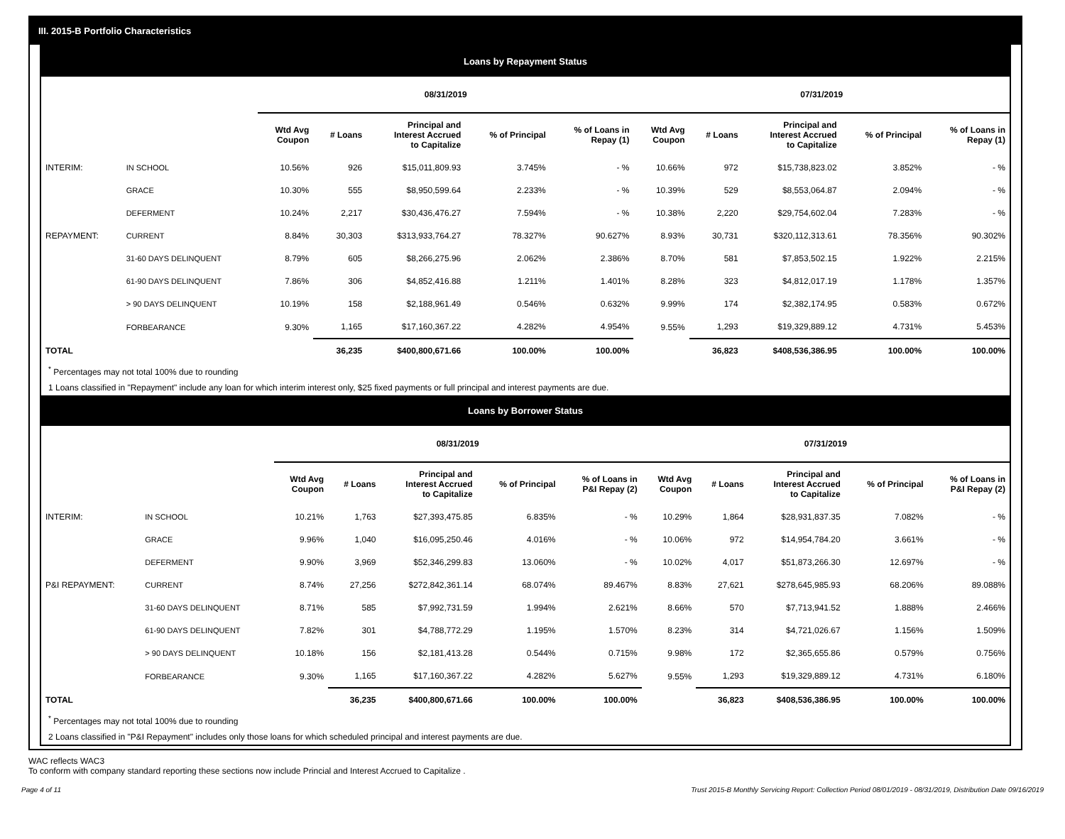III. 2015-B Portfolio Characteristics
Loans by Repayment Status
| | | 08/31/2019 | | | | | 07/31/2019 | | | | |
| --- | --- | --- | --- | --- | --- | --- | --- | --- | --- | --- | --- |
| | | Wtd Avg Coupon | # Loans | Principal and Interest Accrued to Capitalize | % of Principal | % of Loans in Repay (1) | Wtd Avg Coupon | # Loans | Principal and Interest Accrued to Capitalize | % of Principal | % of Loans in Repay (1) |
| INTERIM: | IN SCHOOL | 10.56% | 926 | $15,011,809.93 | 3.745% | - % | 10.66% | 972 | $15,738,823.02 | 3.852% | - % |
| | GRACE | 10.30% | 555 | $8,950,599.64 | 2.233% | - % | 10.39% | 529 | $8,553,064.87 | 2.094% | - % |
| | DEFERMENT | 10.24% | 2,217 | $30,436,476.27 | 7.594% | - % | 10.38% | 2,220 | $29,754,602.04 | 7.283% | - % |
| REPAYMENT: | CURRENT | 8.84% | 30,303 | $313,933,764.27 | 78.327% | 90.627% | 8.93% | 30,731 | $320,112,313.61 | 78.356% | 90.302% |
| | 31-60 DAYS DELINQUENT | 8.79% | 605 | $8,266,275.96 | 2.062% | 2.386% | 8.70% | 581 | $7,853,502.15 | 1.922% | 2.215% |
| | 61-90 DAYS DELINQUENT | 7.86% | 306 | $4,852,416.88 | 1.211% | 1.401% | 8.28% | 323 | $4,812,017.19 | 1.178% | 1.357% |
| | > 90 DAYS DELINQUENT | 10.19% | 158 | $2,188,961.49 | 0.546% | 0.632% | 9.99% | 174 | $2,382,174.95 | 0.583% | 0.672% |
| | FORBEARANCE | 9.30% | 1,165 | $17,160,367.22 | 4.282% | 4.954% | 9.55% | 1,293 | $19,329,889.12 | 4.731% | 5.453% |
| TOTAL | | | 36,235 | $400,800,671.66 | 100.00% | 100.00% | | 36,823 | $408,536,386.95 | 100.00% | 100.00% |
<sup>*</sup> Percentages may not total 100% due to rounding
1 Loans classified in "Repayment" include any loan for which interim interest only, $25 fixed payments or full principal and interest payments are due.
Loans by Borrower Status
| | | 08/31/2019 | | | | | 07/31/2019 | | | | |
| --- | --- | --- | --- | --- | --- | --- | --- | --- | --- | --- | --- |
| | | Wtd Avg Coupon | # Loans | Principal and Interest Accrued to Capitalize | % of Principal | % of Loans in P&I Repay (2) | Wtd Avg Coupon | # Loans | Principal and Interest Accrued to Capitalize | % of Principal | % of Loans in P&I Repay (2) |
| INTERIM: | IN SCHOOL | 10.21% | 1,763 | $27,393,475.85 | 6.835% | - % | 10.29% | 1,864 | $28,931,837.35 | 7.082% | - % |
| | GRACE | 9.96% | 1,040 | $16,095,250.46 | 4.016% | - % | 10.06% | 972 | $14,954,784.20 | 3.661% | - % |
| | DEFERMENT | 9.90% | 3,969 | $52,346,299.83 | 13.060% | - % | 10.02% | 4,017 | $51,873,266.30 | 12.697% | - % |
| P&I REPAYMENT: | CURRENT | 8.74% | 27,256 | $272,842,361.14 | 68.074% | 89.467% | 8.83% | 27,621 | $278,645,985.93 | 68.206% | 89.088% |
| | 31-60 DAYS DELINQUENT | 8.71% | 585 | $7,992,731.59 | 1.994% | 2.621% | 8.66% | 570 | $7,713,941.52 | 1.888% | 2.466% |
| | 61-90 DAYS DELINQUENT | 7.82% | 301 | $4,788,772.29 | 1.195% | 1.570% | 8.23% | 314 | $4,721,026.67 | 1.156% | 1.509% |
| | > 90 DAYS DELINQUENT | 10.18% | 156 | $2,181,413.28 | 0.544% | 0.715% | 9.98% | 172 | $2,365,655.86 | 0.579% | 0.756% |
| | FORBEARANCE | 9.30% | 1,165 | $17,160,367.22 | 4.282% | 5.627% | 9.55% | 1,293 | $19,329,889.12 | 4.731% | 6.180% |
| TOTAL | | | 36,235 | $400,800,671.66 | 100.00% | 100.00% | | 36,823 | $408,536,386.95 | 100.00% | 100.00% |
<sup>*</sup> Percentages may not total 100% due to rounding
2 Loans classified in "P&I Repayment" includes only those loans for which scheduled principal and interest payments are due.
WAC reflects WAC3
To conform with company standard reporting these sections now include Princial and Interest Accrued to Capitalize .
Page 4 of 11 Trust 2015-B Monthly Servicing Report: Collection Period 08/01/2019 - 08/31/2019, Distribution Date 09/16/2019